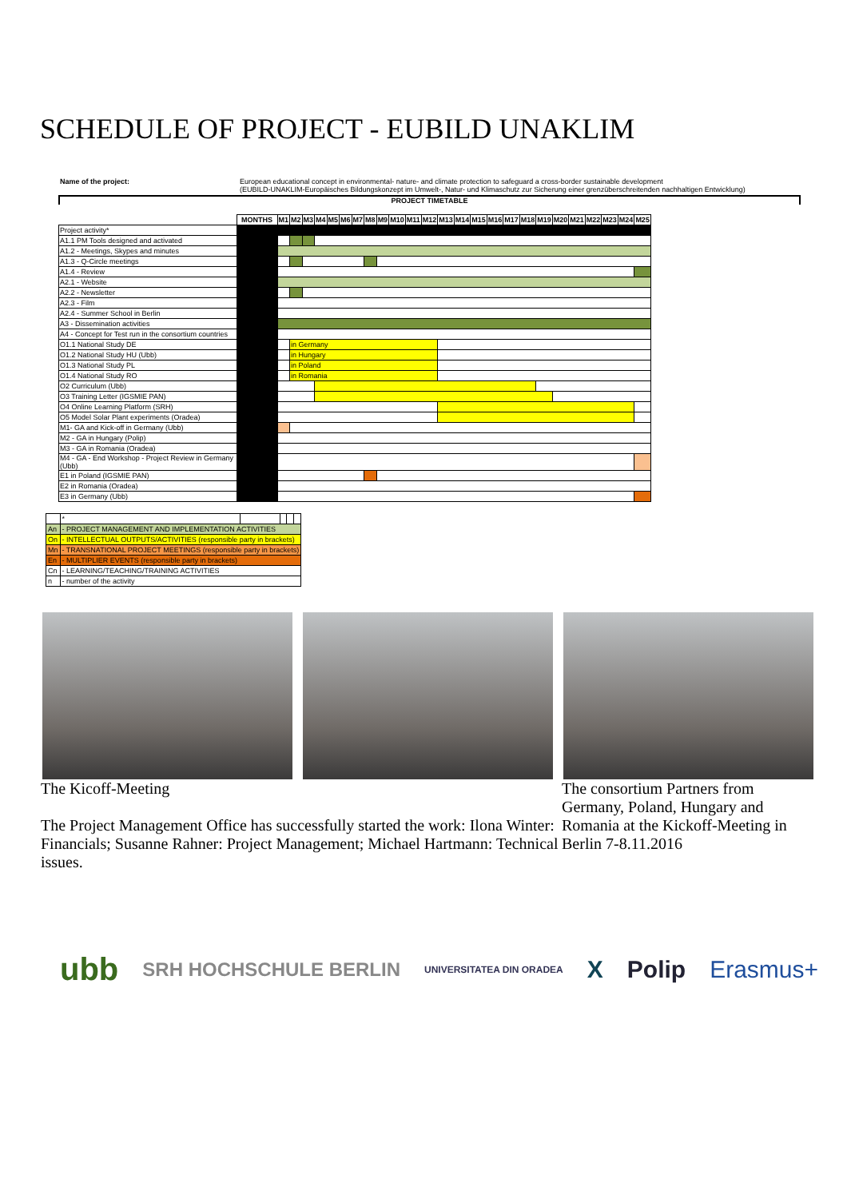SCHEDULE OF PROJECT - EUBILD UNAKLIM
Name of the project: European educational concept in environmental- nature- and climate protection to safeguard a cross-border sustainable development
(EUBILD-UNAKLIM-Europäisches Bildungskonzept im Umwelt-, Natur- und Klimaschutz zur Sicherung einer grenzüberschreitenden nachhaltigen Entwicklung)
PROJECT TIMETABLE
| | MONTHS | M1 | M2 | M3 | M4 | M5 | M6 | M7 | M8 | M9 | M10 | M11 | M12 | M13 | M14 | M15 | M16 | M17 | M18 | M19 | M20 | M21 | M22 | M23 | M24 | M25 |
| --- | --- | --- | --- | --- | --- | --- | --- | --- | --- | --- | --- | --- | --- | --- | --- | --- | --- | --- | --- | --- | --- | --- | --- | --- | --- | --- |
| Project activity* | | | | | | | | | | | | | | | | | | | | | | | | | | |
| A1.1 PM Tools designed and activated | | | | | | | | | | | | | | | | | | | | | | | | | | |
| A1.2 - Meetings, Skypes and minutes | | | | | | | | | | | | | | | | | | | | | | | | | | |
| A1.3 - Q-Circle meetings | | | | | | | | | | | | | | | | | | | | | | | | | | |
| A1.4 - Review | | | | | | | | | | | | | | | | | | | | | | | | | | |
| A2.1 - Website | | | | | | | | | | | | | | | | | | | | | | | | | | |
| A2.2 - Newsletter | | | | | | | | | | | | | | | | | | | | | | | | | | |
| A2.3 - Film | | | | | | | | | | | | | | | | | | | | | | | | | | |
| A2.4 - Summer School in Berlin | | | | | | | | | | | | | | | | | | | | | | | | | | |
| A3 - Dissemination activities | | | | | | | | | | | | | | | | | | | | | | | | | | |
| A4 - Concept for Test run in the consortium countries | | | | | | | | | | | | | | | | | | | | | | | | | | |
| O1.1 National Study DE | | | in Germany | | | | | | | | | | | | | | | | | | | | | | | |
| O1.2 National Study HU (Ubb) | | | in Hungary | | | | | | | | | | | | | | | | | | | | | | | |
| O1.3 National Study PL | | | in Poland | | | | | | | | | | | | | | | | | | | | | | | |
| O1.4 National Study RO | | | in Romania | | | | | | | | | | | | | | | | | | | | | | | |
| O2 Curriculum (Ubb) | | | | | | | | | | | | | | | | | | | | | | | | | | |
| O3 Training Letter (IGSMIE PAN) | | | | | | | | | | | | | | | | | | | | | | | | | | |
| O4 Online Learning Platform (SRH) | | | | | | | | | | | | | | | | | | | | | | | | | | |
| O5 Model Solar Plant experiments (Oradea) | | | | | | | | | | | | | | | | | | | | | | | | | | |
| M1- GA and Kick-off in Germany (Ubb) | | | | | | | | | | | | | | | | | | | | | | | | | | |
| M2 - GA in Hungary (Polip) | | | | | | | | | | | | | | | | | | | | | | | | | | |
| M3 - GA in Romania (Oradea) | | | | | | | | | | | | | | | | | | | | | | | | | | |
| M4 - GA - End Workshop - Project Review in Germany (Ubb) | | | | | | | | | | | | | | | | | | | | | | | | | | |
| E1 in Poland (IGSMIE PAN) | | | | | | | | | | | | | | | | | | | | | | | | | | |
| E2 in Romania (Oradea) | | | | | | | | | | | | | | | | | | | | | | | | | | |
| E3 in Germany (Ubb) | | | | | | | | | | | | | | | | | | | | | | | | | | |
| | * | | | | |
| An | - PROJECT MANAGEMENT AND IMPLEMENTATION ACTIVITIES | | | | |
| On | - INTELLECTUAL OUTPUTS/ACTIVITIES (responsible party in brackets) | | | | |
| Mn | - TRANSNATIONAL PROJECT MEETINGS (responsible party in brackets) | | | | |
| En | - MULTIPLIER EVENTS (responsible party in brackets) | | | | |
| Cn | - LEARNING/TEACHING/TRAINING ACTIVITIES | | | | |
| n | - number of the activity | | | | |
The Kicoff-Meeting
The Project Management Office has successfully started the work: Ilona Winter: Financials; Susanne Rahner: Project Management; Michael Hartmann: Technical issues.
The consortium Partners from Germany, Poland, Hungary and Romania at the Kickoff-Meeting in Berlin 7-8.11.2016
ubb SRH HOCHSCHULE BERLIN UNIVERSITATEA DIN ORADEA X Polip Erasmus+